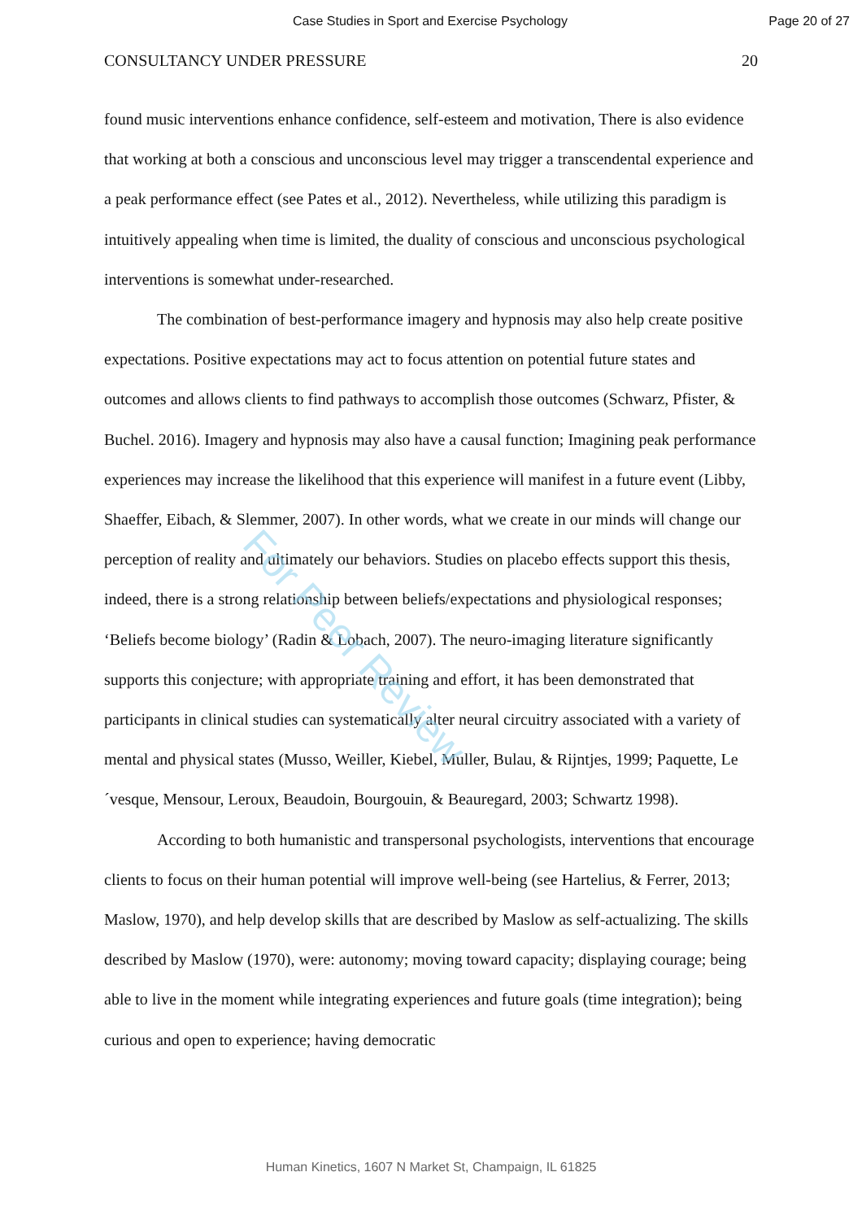Case Studies in Sport and Exercise Psychology Page 20 of 27
CONSULTANCY UNDER PRESSURE 20
found music interventions enhance confidence, self-esteem and motivation, There is also evidence that working at both a conscious and unconscious level may trigger a transcendental experience and a peak performance effect (see Pates et al., 2012). Nevertheless, while utilizing this paradigm is intuitively appealing when time is limited, the duality of conscious and unconscious psychological interventions is somewhat under-researched.
The combination of best-performance imagery and hypnosis may also help create positive expectations. Positive expectations may act to focus attention on potential future states and outcomes and allows clients to find pathways to accomplish those outcomes (Schwarz, Pfister, & Buchel. 2016). Imagery and hypnosis may also have a causal function; Imagining peak performance experiences may increase the likelihood that this experience will manifest in a future event (Libby, Shaeffer, Eibach, & Slemmer, 2007). In other words, what we create in our minds will change our perception of reality and ultimately our behaviors. Studies on placebo effects support this thesis, indeed, there is a strong relationship between beliefs/expectations and physiological responses; ‘Beliefs become biology’ (Radin & Lobach, 2007). The neuro-imaging literature significantly supports this conjecture; with appropriate training and effort, it has been demonstrated that participants in clinical studies can systematically alter neural circuitry associated with a variety of mental and physical states (Musso, Weiller, Kiebel, Muller, Bulau, & Rijntjes, 1999; Paquette, Le´vesque, Mensour, Leroux, Beaudoin, Bourgouin, & Beauregard, 2003; Schwartz 1998).
According to both humanistic and transpersonal psychologists, interventions that encourage clients to focus on their human potential will improve well-being (see Hartelius, & Ferrer, 2013; Maslow, 1970), and help develop skills that are described by Maslow as self-actualizing. The skills described by Maslow (1970), were: autonomy; moving toward capacity; displaying courage; being able to live in the moment while integrating experiences and future goals (time integration); being curious and open to experience; having democratic
For Peer Review
Human Kinetics, 1607 N Market St, Champaign, IL 61825